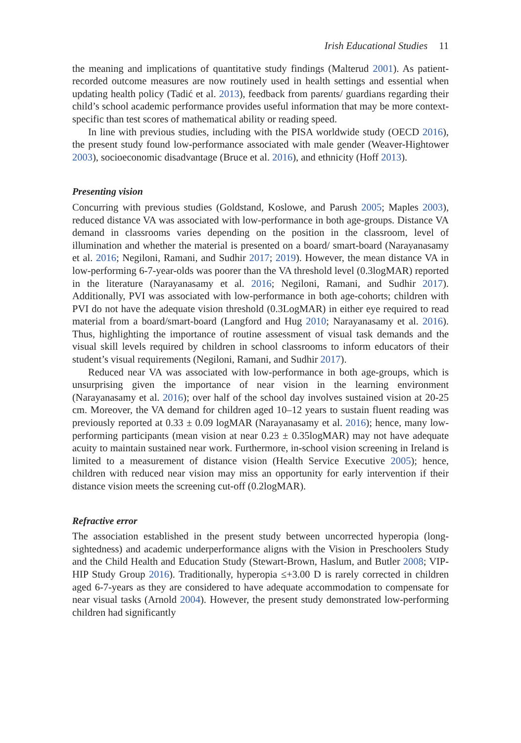Irish Educational Studies 11
the meaning and implications of quantitative study findings (Malterud 2001). As patient-recorded outcome measures are now routinely used in health settings and essential when updating health policy (Tadić et al. 2013), feedback from parents/ guardians regarding their child’s school academic performance provides useful information that may be more context-specific than test scores of mathematical ability or reading speed.
In line with previous studies, including with the PISA worldwide study (OECD 2016), the present study found low-performance associated with male gender (Weaver-Hightower 2003), socioeconomic disadvantage (Bruce et al. 2016), and ethnicity (Hoff 2013).
Presenting vision
Concurring with previous studies (Goldstand, Koslowe, and Parush 2005; Maples 2003), reduced distance VA was associated with low-performance in both age-groups. Distance VA demand in classrooms varies depending on the position in the classroom, level of illumination and whether the material is presented on a board/ smart-board (Narayanasamy et al. 2016; Negiloni, Ramani, and Sudhir 2017; 2019). However, the mean distance VA in low-performing 6-7-year-olds was poorer than the VA threshold level (0.3logMAR) reported in the literature (Narayanasamy et al. 2016; Negiloni, Ramani, and Sudhir 2017). Additionally, PVI was associated with low-performance in both age-cohorts; children with PVI do not have the adequate vision threshold (0.3LogMAR) in either eye required to read material from a board/smart-board (Langford and Hug 2010; Narayanasamy et al. 2016). Thus, highlighting the importance of routine assessment of visual task demands and the visual skill levels required by children in school classrooms to inform educators of their student’s visual requirements (Negiloni, Ramani, and Sudhir 2017).
Reduced near VA was associated with low-performance in both age-groups, which is unsurprising given the importance of near vision in the learning environment (Narayanasamy et al. 2016); over half of the school day involves sustained vision at 20-25 cm. Moreover, the VA demand for children aged 10–12 years to sustain fluent reading was previously reported at 0.33 ± 0.09 logMAR (Narayanasamy et al. 2016); hence, many low-performing participants (mean vision at near 0.23 ± 0.35logMAR) may not have adequate acuity to maintain sustained near work. Furthermore, in-school vision screening in Ireland is limited to a measurement of distance vision (Health Service Executive 2005); hence, children with reduced near vision may miss an opportunity for early intervention if their distance vision meets the screening cut-off (0.2logMAR).
Refractive error
The association established in the present study between uncorrected hyperopia (long-sightedness) and academic underperformance aligns with the Vision in Preschoolers Study and the Child Health and Education Study (Stewart-Brown, Haslum, and Butler 2008; VIP-HIP Study Group 2016). Traditionally, hyperopia ≤+3.00 D is rarely corrected in children aged 6-7-years as they are considered to have adequate accommodation to compensate for near visual tasks (Arnold 2004). However, the present study demonstrated low-performing children had significantly